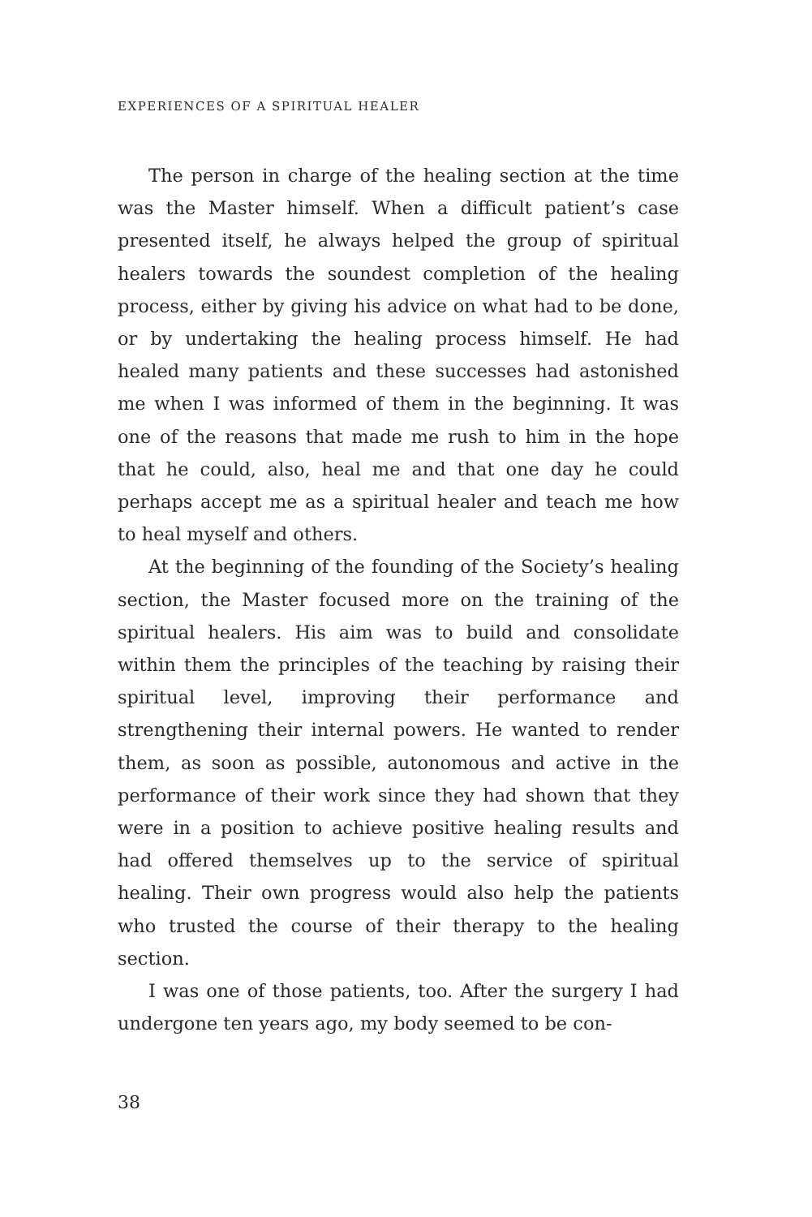EXPERIENCES OF A SPIRITUAL HEALER
The person in charge of the healing section at the time was the Master himself. When a difficult patient’s case presented itself, he always helped the group of spiritual healers towards the soundest completion of the healing process, either by giving his advice on what had to be done, or by undertaking the healing process himself. He had healed many patients and these successes had astonished me when I was informed of them in the beginning. It was one of the reasons that made me rush to him in the hope that he could, also, heal me and that one day he could perhaps accept me as a spiritual healer and teach me how to heal myself and others.
At the beginning of the founding of the Society’s healing section, the Master focused more on the training of the spiritual healers. His aim was to build and consolidate within them the principles of the teaching by raising their spiritual level, improving their performance and strengthening their internal powers. He wanted to render them, as soon as possible, autonomous and active in the performance of their work since they had shown that they were in a position to achieve positive healing results and had offered themselves up to the service of spiritual healing. Their own progress would also help the patients who trusted the course of their therapy to the healing section.
I was one of those patients, too. After the surgery I had undergone ten years ago, my body seemed to be con-
38